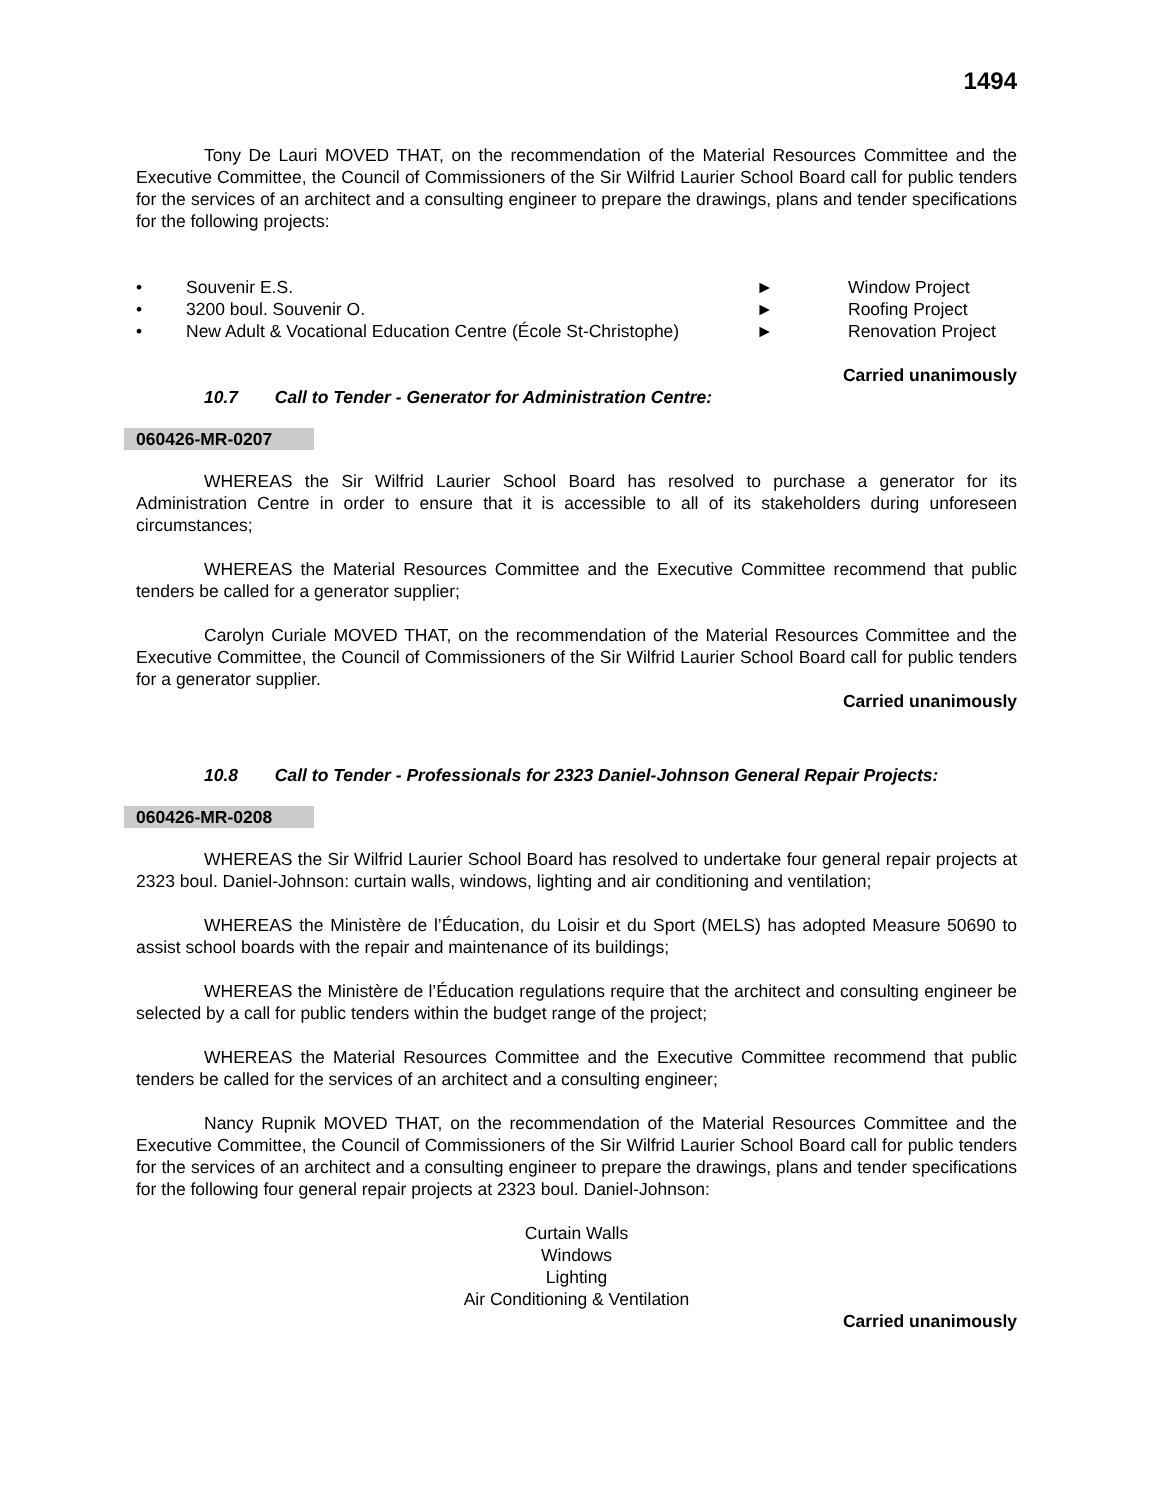1494
Tony De Lauri MOVED THAT, on the recommendation of the Material Resources Committee and the Executive Committee, the Council of Commissioners of the Sir Wilfrid Laurier School Board call for public tenders for the services of an architect and a consulting engineer to prepare the drawings, plans and tender specifications for the following projects:
•
Souvenir E.S.
►
Window Project
•
3200 boul. Souvenir O.
►
Roofing Project
•
New Adult & Vocational Education Centre (École St-Christophe)
►
Renovation Project
Carried unanimously
10.7 Call to Tender - Generator for Administration Centre:
060426-MR-0207
WHEREAS the Sir Wilfrid Laurier School Board has resolved to purchase a generator for its Administration Centre in order to ensure that it is accessible to all of its stakeholders during unforeseen circumstances;
WHEREAS the Material Resources Committee and the Executive Committee recommend that public tenders be called for a generator supplier;
Carolyn Curiale MOVED THAT, on the recommendation of the Material Resources Committee and the Executive Committee, the Council of Commissioners of the Sir Wilfrid Laurier School Board call for public tenders for a generator supplier.
Carried unanimously
10.8 Call to Tender - Professionals for 2323 Daniel-Johnson General Repair Projects:
060426-MR-0208
WHEREAS the Sir Wilfrid Laurier School Board has resolved to undertake four general repair projects at 2323 boul. Daniel-Johnson: curtain walls, windows, lighting and air conditioning and ventilation;
WHEREAS the Ministère de l’Éducation, du Loisir et du Sport (MELS) has adopted Measure 50690 to assist school boards with the repair and maintenance of its buildings;
WHEREAS the Ministère de l’Éducation regulations require that the architect and consulting engineer be selected by a call for public tenders within the budget range of the project;
WHEREAS the Material Resources Committee and the Executive Committee recommend that public tenders be called for the services of an architect and a consulting engineer;
Nancy Rupnik MOVED THAT, on the recommendation of the Material Resources Committee and the Executive Committee, the Council of Commissioners of the Sir Wilfrid Laurier School Board call for public tenders for the services of an architect and a consulting engineer to prepare the drawings, plans and tender specifications for the following four general repair projects at 2323 boul. Daniel-Johnson:
Curtain Walls
Windows
Lighting
Air Conditioning & Ventilation
Carried unanimously